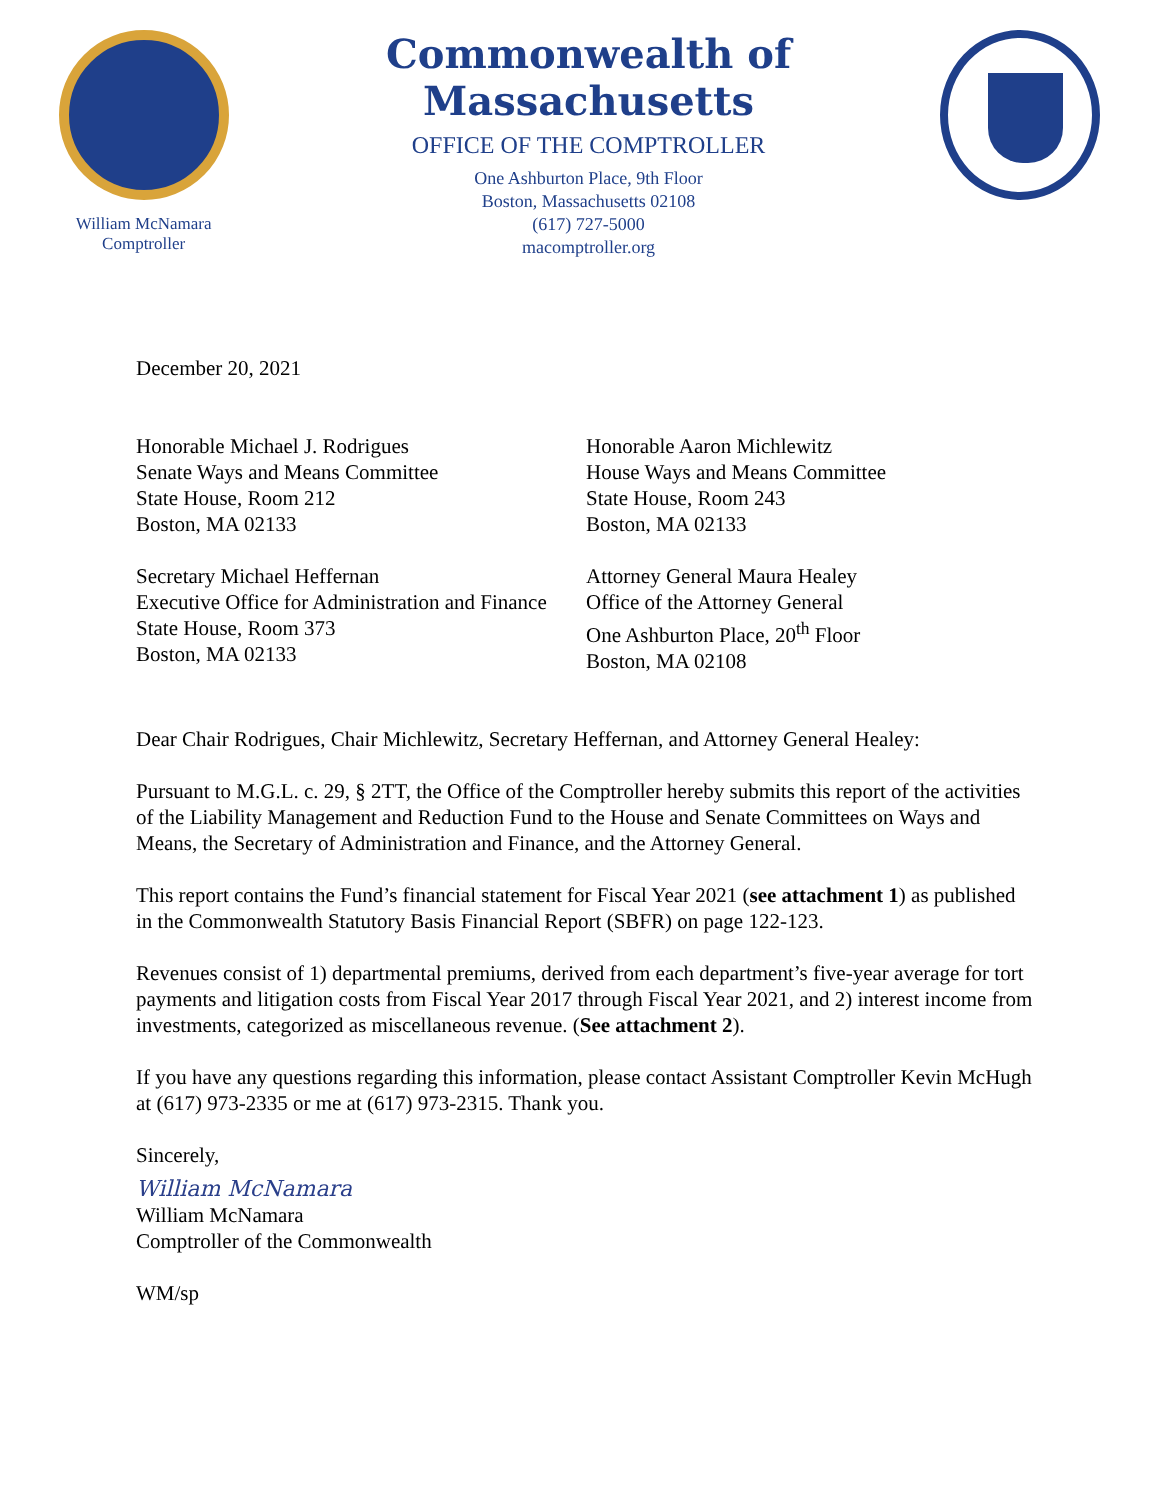William McNamara
Comptroller
Commonwealth of Massachusetts
OFFICE OF THE COMPTROLLER
One Ashburton Place, 9th Floor
Boston, Massachusetts 02108
(617) 727-5000
macomptroller.org
December 20, 2021
Honorable Michael J. Rodrigues
Senate Ways and Means Committee
State House, Room 212
Boston, MA 02133
Honorable Aaron Michlewitz
House Ways and Means Committee
State House, Room 243
Boston, MA 02133
Secretary Michael Heffernan
Executive Office for Administration and Finance
State House, Room 373
Boston, MA 02133
Attorney General Maura Healey
Office of the Attorney General
One Ashburton Place, 20<sup>th</sup> Floor
Boston, MA 02108
Dear Chair Rodrigues, Chair Michlewitz, Secretary Heffernan, and Attorney General Healey:
Pursuant to M.G.L. c. 29, § 2TT, the Office of the Comptroller hereby submits this report of the activities of the Liability Management and Reduction Fund to the House and Senate Committees on Ways and Means, the Secretary of Administration and Finance, and the Attorney General.
This report contains the Fund’s financial statement for Fiscal Year 2021 (see attachment 1) as published in the Commonwealth Statutory Basis Financial Report (SBFR) on page 122-123.
Revenues consist of 1) departmental premiums, derived from each department’s five-year average for tort payments and litigation costs from Fiscal Year 2017 through Fiscal Year 2021, and 2) interest income from investments, categorized as miscellaneous revenue. (See attachment 2).
If you have any questions regarding this information, please contact Assistant Comptroller Kevin McHugh at (617) 973-2335 or me at (617) 973-2315. Thank you.
Sincerely,
William McNamara
William McNamara
Comptroller of the Commonwealth
WM/sp